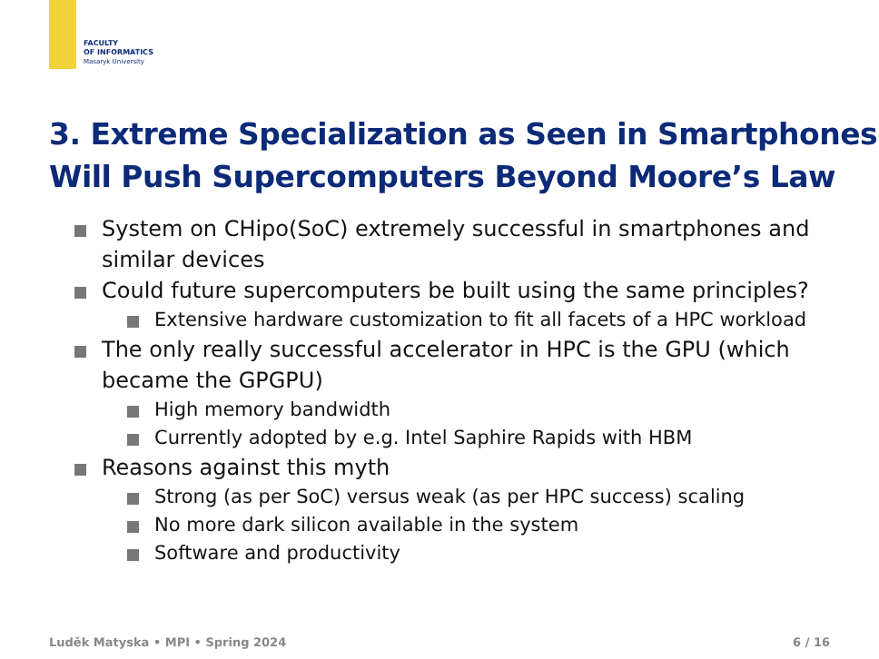FACULTY
OF INFORMATICS
Masaryk University
3. Extreme Specialization as Seen in Smartphones
Will Push Supercomputers Beyond Moore’s Law
System on CHipo(SoC) extremely successful in smartphones and similar devices
Could future supercomputers be built using the same principles?
Extensive hardware customization to fit all facets of a HPC workload
The only really successful accelerator in HPC is the GPU (which became the GPGPU)
High memory bandwidth
Currently adopted by e.g. Intel Saphire Rapids with HBM
Reasons against this myth
Strong (as per SoC) versus weak (as per HPC success) scaling
No more dark silicon available in the system
Software and productivity
Luděk Matyska • MPI • Spring 2024 6 / 16